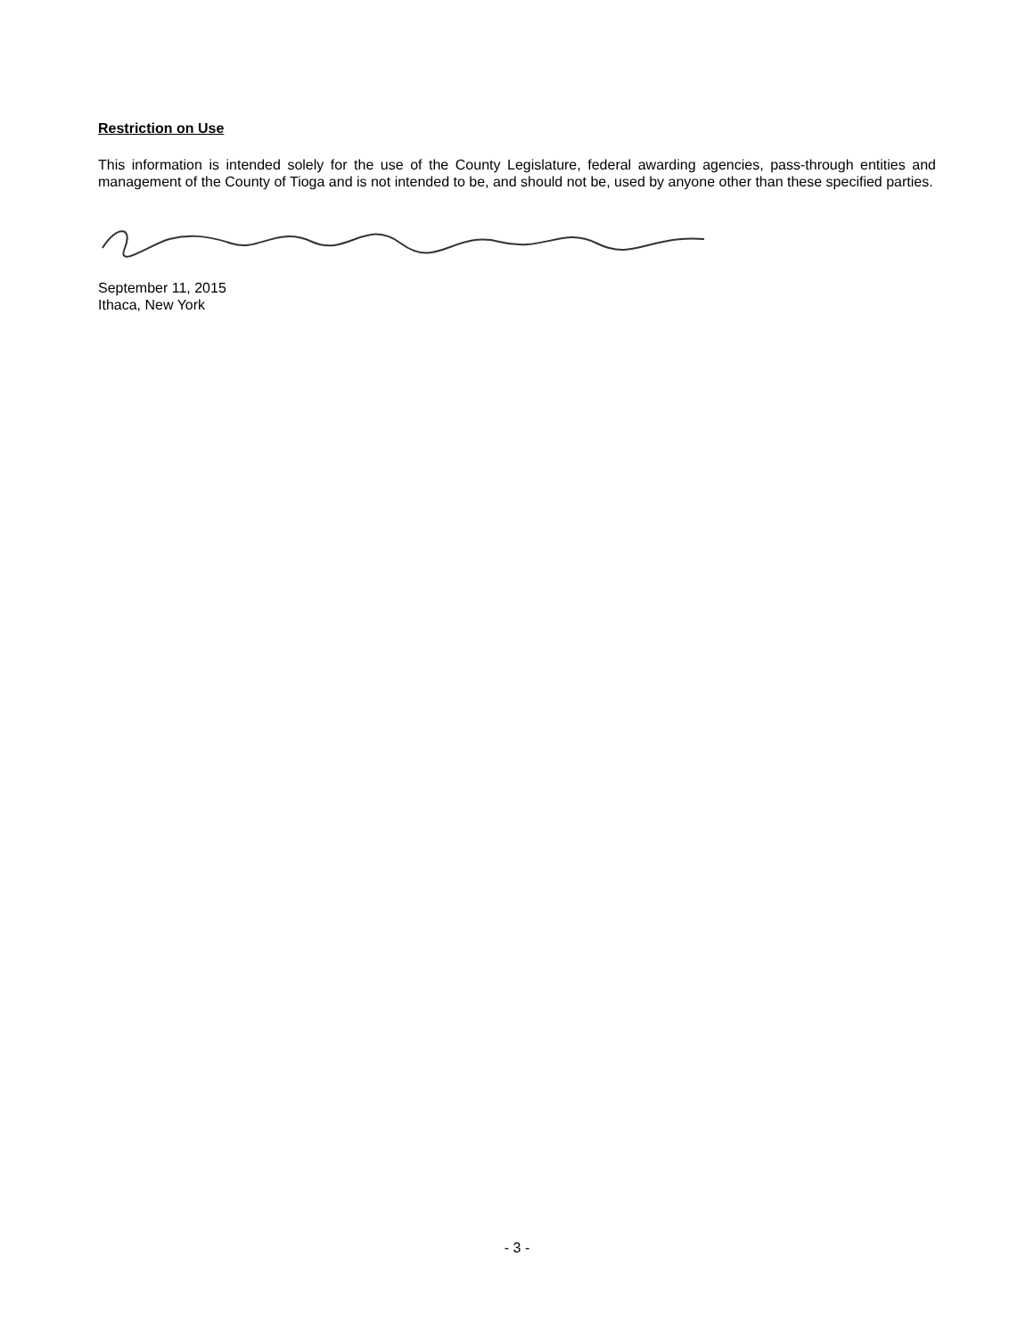Restriction on Use
This information is intended solely for the use of the County Legislature, federal awarding agencies, pass-through entities and management of the County of Tioga and is not intended to be, and should not be, used by anyone other than these specified parties.
September 11, 2015
Ithaca, New York
- 3 -